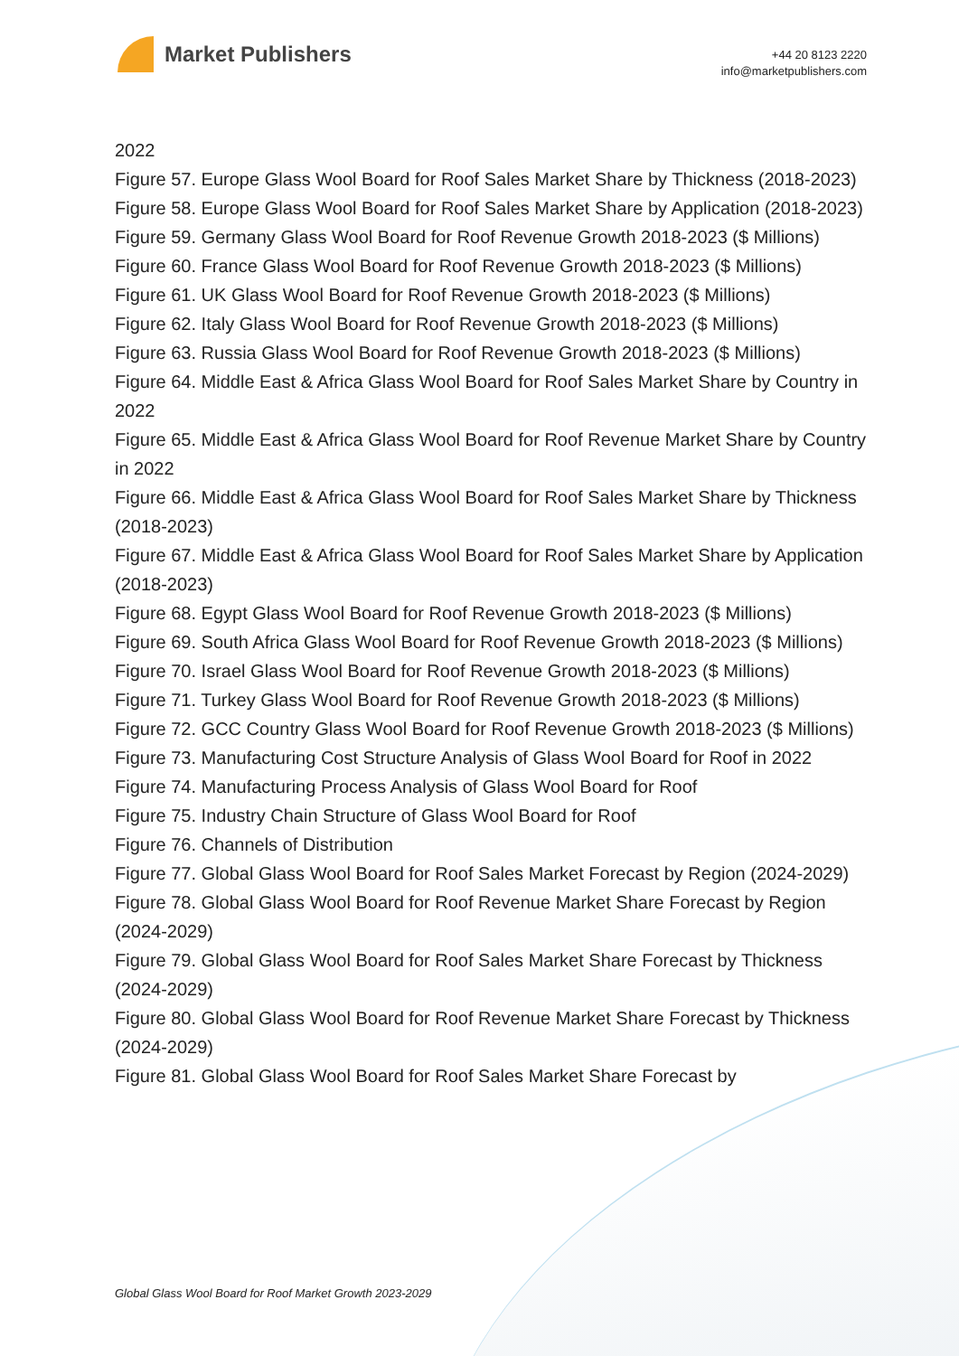Market Publishers
+44 20 8123 2220
info@marketpublishers.com
2022
Figure 57. Europe Glass Wool Board for Roof Sales Market Share by Thickness (2018-2023)
Figure 58. Europe Glass Wool Board for Roof Sales Market Share by Application (2018-2023)
Figure 59. Germany Glass Wool Board for Roof Revenue Growth 2018-2023 ($ Millions)
Figure 60. France Glass Wool Board for Roof Revenue Growth 2018-2023 ($ Millions)
Figure 61. UK Glass Wool Board for Roof Revenue Growth 2018-2023 ($ Millions)
Figure 62. Italy Glass Wool Board for Roof Revenue Growth 2018-2023 ($ Millions)
Figure 63. Russia Glass Wool Board for Roof Revenue Growth 2018-2023 ($ Millions)
Figure 64. Middle East & Africa Glass Wool Board for Roof Sales Market Share by Country in 2022
Figure 65. Middle East & Africa Glass Wool Board for Roof Revenue Market Share by Country in 2022
Figure 66. Middle East & Africa Glass Wool Board for Roof Sales Market Share by Thickness (2018-2023)
Figure 67. Middle East & Africa Glass Wool Board for Roof Sales Market Share by Application (2018-2023)
Figure 68. Egypt Glass Wool Board for Roof Revenue Growth 2018-2023 ($ Millions)
Figure 69. South Africa Glass Wool Board for Roof Revenue Growth 2018-2023 ($ Millions)
Figure 70. Israel Glass Wool Board for Roof Revenue Growth 2018-2023 ($ Millions)
Figure 71. Turkey Glass Wool Board for Roof Revenue Growth 2018-2023 ($ Millions)
Figure 72. GCC Country Glass Wool Board for Roof Revenue Growth 2018-2023 ($ Millions)
Figure 73. Manufacturing Cost Structure Analysis of Glass Wool Board for Roof in 2022
Figure 74. Manufacturing Process Analysis of Glass Wool Board for Roof
Figure 75. Industry Chain Structure of Glass Wool Board for Roof
Figure 76. Channels of Distribution
Figure 77. Global Glass Wool Board for Roof Sales Market Forecast by Region (2024-2029)
Figure 78. Global Glass Wool Board for Roof Revenue Market Share Forecast by Region (2024-2029)
Figure 79. Global Glass Wool Board for Roof Sales Market Share Forecast by Thickness (2024-2029)
Figure 80. Global Glass Wool Board for Roof Revenue Market Share Forecast by Thickness (2024-2029)
Figure 81. Global Glass Wool Board for Roof Sales Market Share Forecast by
Global Glass Wool Board for Roof Market Growth 2023-2029